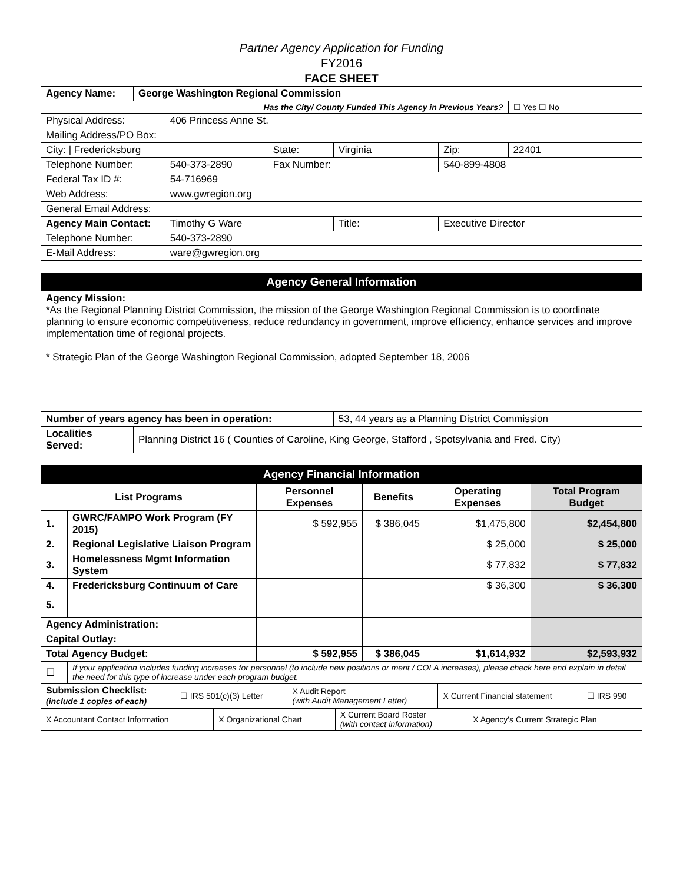Partner Agency Application for Funding
FY2016
FACE SHEET
| Agency Name: | George Washington Regional Commission | | | | | | |
| Has the City/ County Funded This Agency in Previous Years? | | | | | | | ☐ Yes ☐ No |
| Physical Address: | | 406 Princess Anne St. | | | | | |
| Mailing Address/PO Box: | | | | | | | |
| City: / Fredericksburg | | | State: | Virginia | Zip: | 22401 | |
| Telephone Number: | | 540-373-2890 | Fax Number: | | 540-899-4808 | | |
| Federal Tax ID #: | | 54-716969 | | | | | |
| Web Address: | | www.gwregion.org | | | | | |
| General Email Address: | | | | | | | |
| Agency Main Contact: | | Timothy G Ware | | Title: | Executive Director | | |
| Telephone Number: | | 540-373-2890 | | | | | |
| E-Mail Address: | | ware@gwregion.org | | | | | |
| Agency General Information | | | | | | | |
| Agency Mission: *As the Regional Planning District Commission, the mission of the George Washington Regional Commission is to coordinate planning to ensure economic competitiveness, reduce redundancy in government, improve efficiency, enhance services and improve implementation time of regional projects. * Strategic Plan of the George Washington Regional Commission, adopted September 18, 2006 | | | | | | | |
| Number of years agency has been in operation: | | | | 53, 44 years as a Planning District Commission | | | |
| Localities Served: | Planning District 16 ( Counties of Caroline, King George, Stafford , Spotsylvania and Fred. City) | | | | | | |
| Agency Financial Information | | | | | | | |
| List Programs | | Personnel Expenses | Benefits | Operating Expenses | Total Program Budget |
| --- | --- | --- | --- | --- | --- |
| 1. | GWRC/FAMPO Work Program (FY 2015) | $ 592,955 | $ 386,045 | $1,475,800 | $2,454,800 |
| 2. | Regional Legislative Liaison Program | | | $ 25,000 | $ 25,000 |
| 3. | Homelessness Mgmt Information System | | | $ 77,832 | $ 77,832 |
| 4. | Fredericksburg Continuum of Care | | | $ 36,300 | $ 36,300 |
| 5. | | | | | |
| Agency Administration: | | | | | |
| Capital Outlay: | | | | | |
| Total Agency Budget: | | $ 592,955 | $ 386,045 | $1,614,932 | $2,593,932 |
| ☐ | If your application includes funding increases for personnel (to include new positions or merit / COLA increases), please check here and explain in detail the need for this type of increase under each program budget. | | | | |
| Submission Checklist: (include 1 copies of each) | ☐ IRS 501(c)(3) Letter | X Audit Report (with Audit Management Letter) | X Current Financial statement | ☐ IRS 990 |
| X Accountant Contact Information | X Organizational Chart | X Current Board Roster (with contact information) | X Agency's Current Strategic Plan |